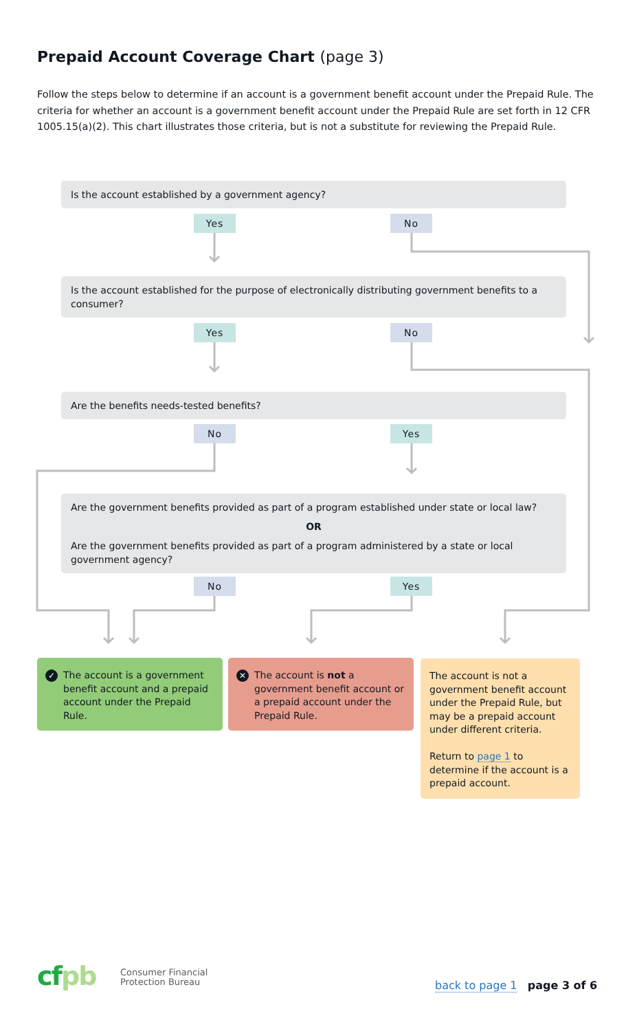Prepaid Account Coverage Chart (page 3)
Follow the steps below to determine if an account is a government benefit account under the Prepaid Rule. The criteria for whether an account is a government benefit account under the Prepaid Rule are set forth in 12 CFR 1005.15(a)(2). This chart illustrates those criteria, but is not a substitute for reviewing the Prepaid Rule.
Is the account established by a government agency?
Yes No
Is the account established for the purpose of electronically distributing government benefits to a consumer?
Yes No
Are the benefits needs-tested benefits?
No Yes
Are the government benefits provided as part of a program established under state or local law?
OR
Are the government benefits provided as part of a program administered by a state or local government agency?
No Yes
✓ The account is a government benefit account and a prepaid account under the Prepaid Rule.
✕ The account is not a government benefit account or a prepaid account under the Prepaid Rule.
The account is not a government benefit account under the Prepaid Rule, but may be a prepaid account under different criteria.
Return to page 1 to determine if the account is a prepaid account.
cfpb
Consumer Financial
Protection Bureau
back to page 1 page 3 of 6